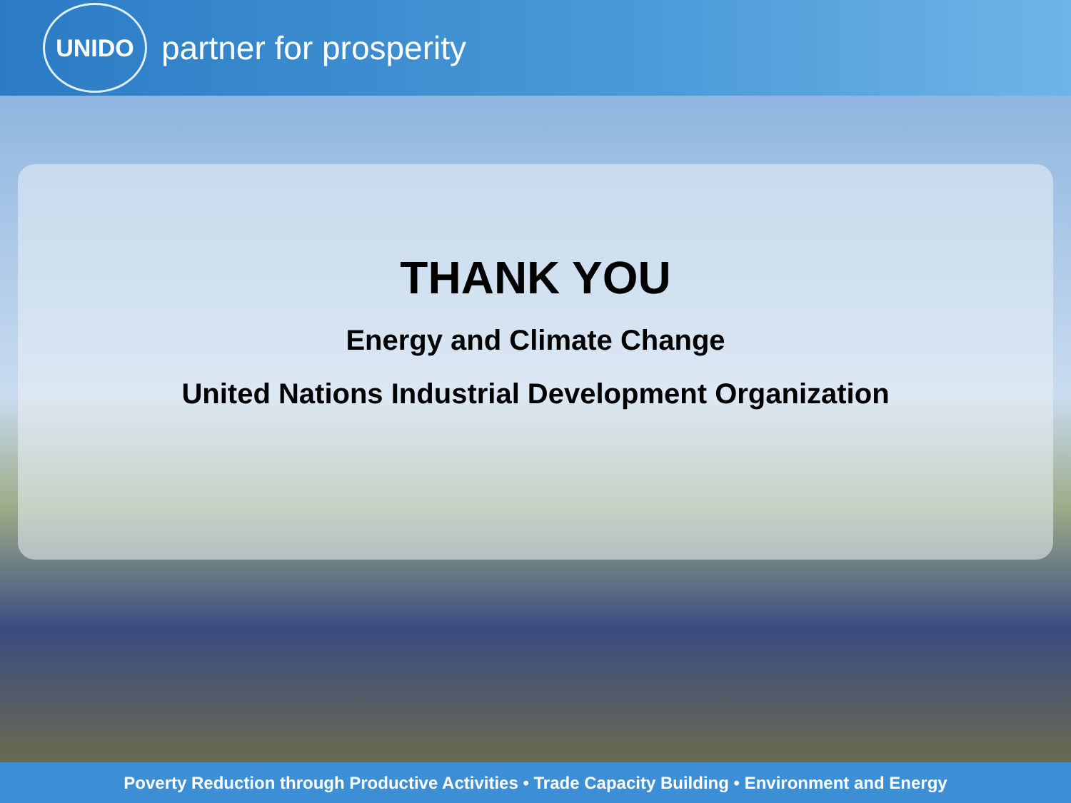UNIDO
partner for prosperity
THANK YOU
Energy and Climate Change
United Nations Industrial Development Organization
Poverty Reduction through Productive Activities • Trade Capacity Building • Environment and Energy